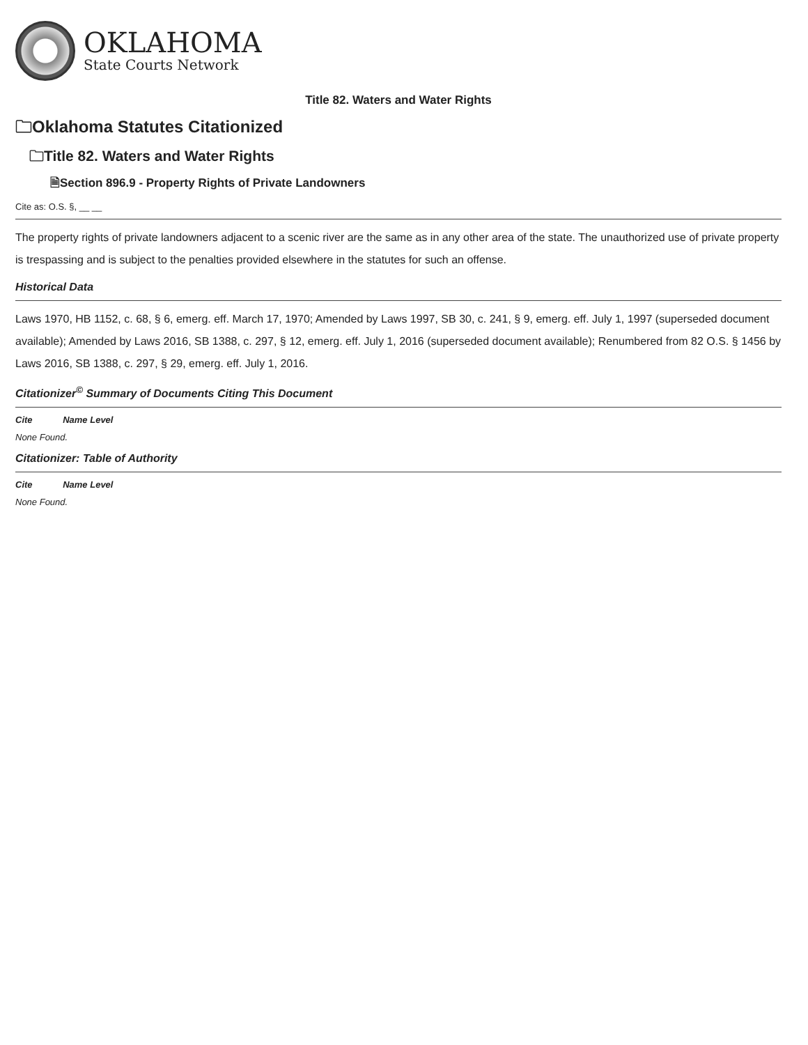OKLAHOMA
State Courts Network
Title 82. Waters and Water Rights
🗀Oklahoma Statutes Citationized
🗀Title 82. Waters and Water Rights
🗎Section 896.9 - Property Rights of Private Landowners
Cite as: O.S. §, __ __
The property rights of private landowners adjacent to a scenic river are the same as in any other area of the state. The unauthorized use of private property is trespassing and is subject to the penalties provided elsewhere in the statutes for such an offense.
Historical Data
Laws 1970, HB 1152, c. 68, § 6, emerg. eff. March 17, 1970; Amended by Laws 1997, SB 30, c. 241, § 9, emerg. eff. July 1, 1997 (superseded document available); Amended by Laws 2016, SB 1388, c. 297, § 12, emerg. eff. July 1, 2016 (superseded document available); Renumbered from 82 O.S. § 1456 by Laws 2016, SB 1388, c. 297, § 29, emerg. eff. July 1, 2016.
Citationizer<sup>©</sup> Summary of Documents Citing This Document
Cite Name Level
None Found.
Citationizer: Table of Authority
Cite Name Level
None Found.